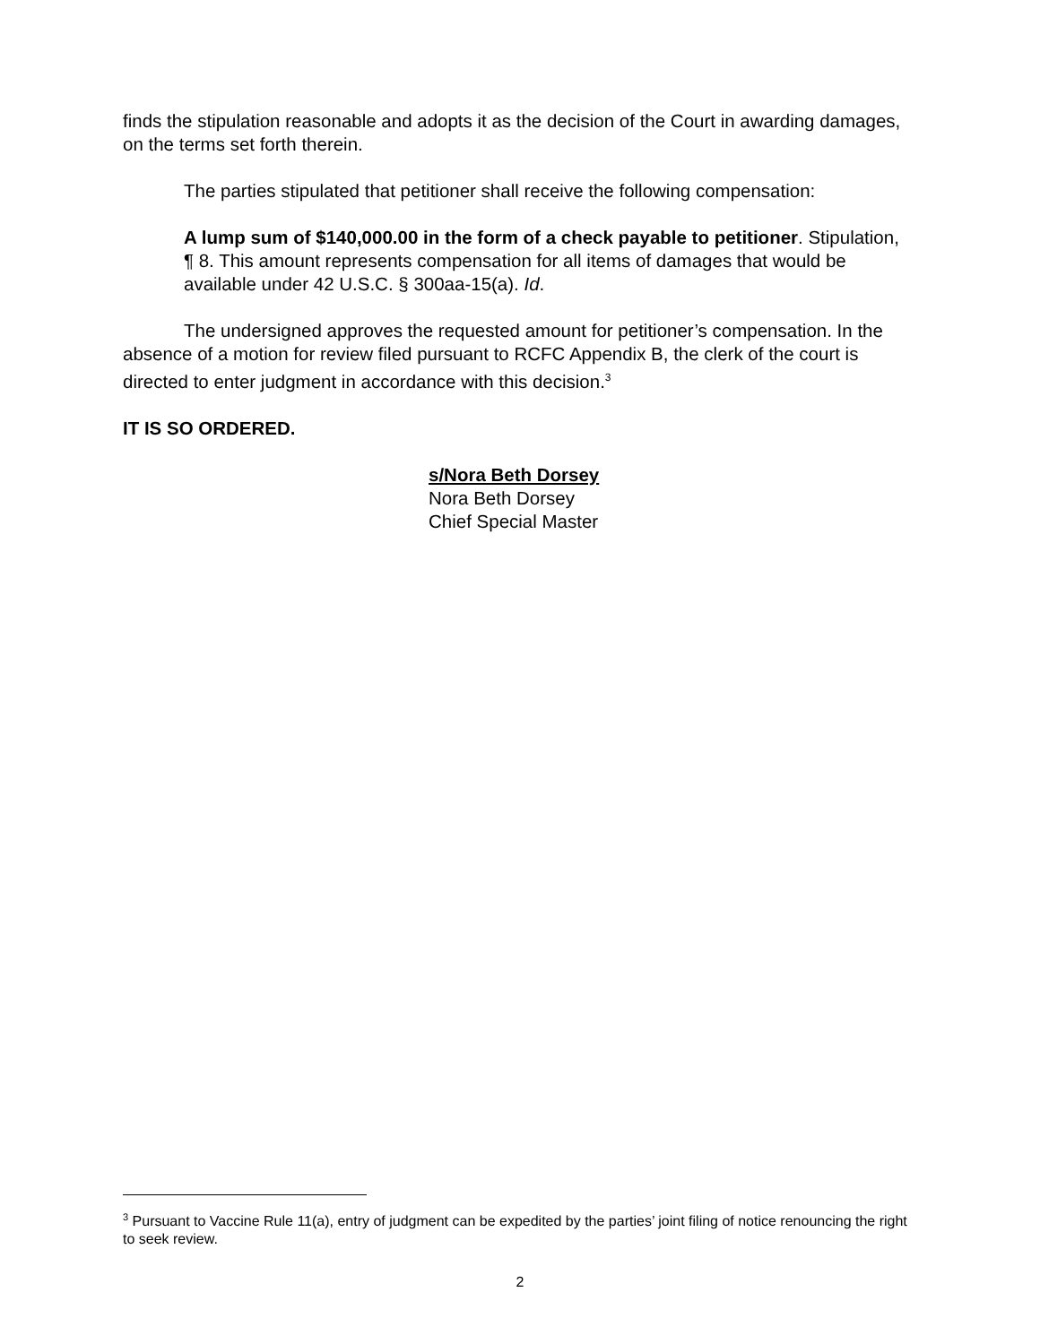finds the stipulation reasonable and adopts it as the decision of the Court in awarding damages, on the terms set forth therein.
The parties stipulated that petitioner shall receive the following compensation:
A lump sum of $140,000.00 in the form of a check payable to petitioner. Stipulation, ¶ 8. This amount represents compensation for all items of damages that would be available under 42 U.S.C. § 300aa-15(a). Id.
The undersigned approves the requested amount for petitioner’s compensation. In the absence of a motion for review filed pursuant to RCFC Appendix B, the clerk of the court is directed to enter judgment in accordance with this decision.<sup>3</sup>
IT IS SO ORDERED.
s/Nora Beth Dorsey
Nora Beth Dorsey
Chief Special Master
<sup>3</sup> Pursuant to Vaccine Rule 11(a), entry of judgment can be expedited by the parties’ joint filing of notice renouncing the right to seek review.
2